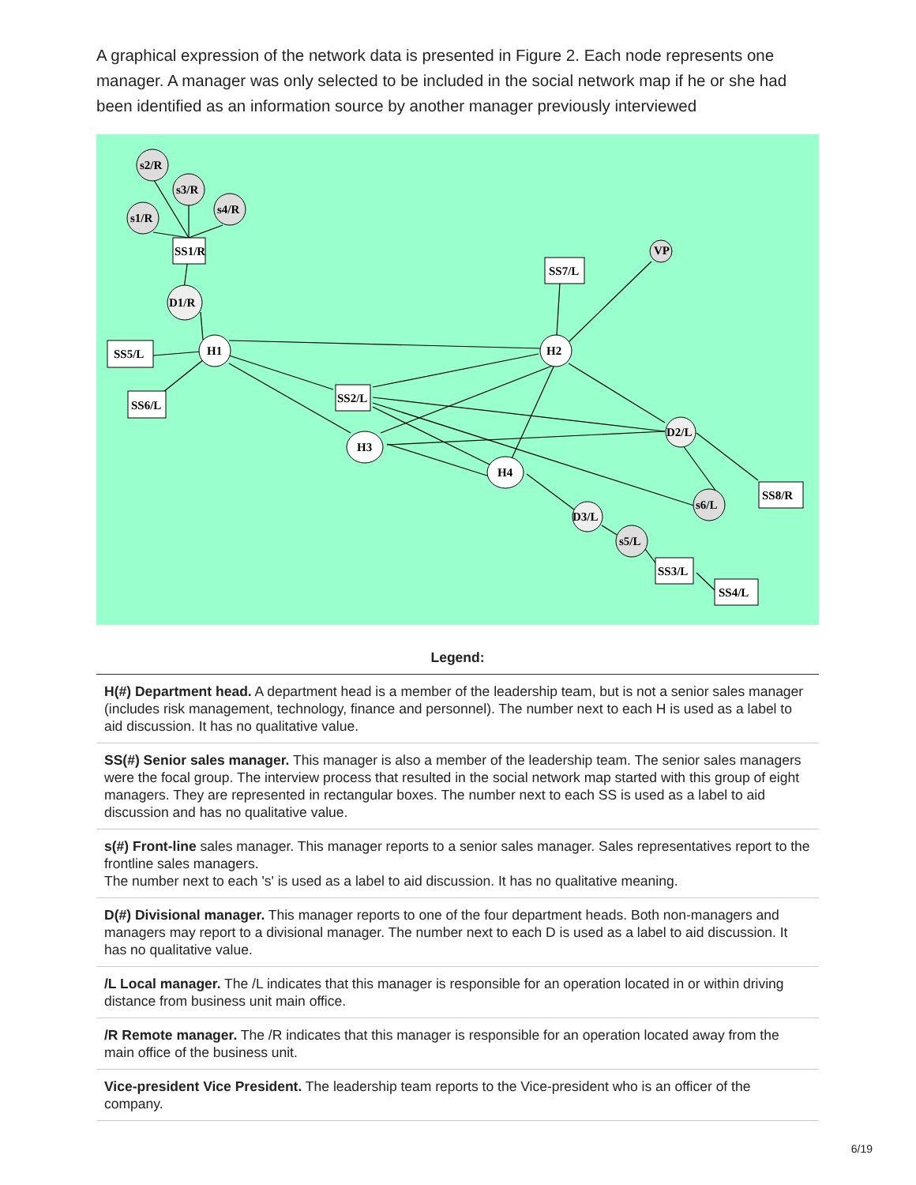A graphical expression of the network data is presented in Figure 2. Each node represents one manager. A manager was only selected to be included in the social network map if he or she had been identified as an information source by another manager previously interviewed
s2/R
s3/R
s1/R
s4/R
SS1/R
D1/R
SS5/L
H1
SS6/L
VP
SS7/L
H2
SS2/L
H3
H4
D2/L
SS8/R
s6/L
D3/L
s5/L
SS3/L
SS4/L
| Legend: |
| --- |
| H(#) Department head. A department head is a member of the leadership team, but is not a senior sales manager (includes risk management, technology, finance and personnel). The number next to each H is used as a label to aid discussion. It has no qualitative value. |
| SS(#) Senior sales manager. This manager is also a member of the leadership team. The senior sales managers were the focal group. The interview process that resulted in the social network map started with this group of eight managers. They are represented in rectangular boxes. The number next to each SS is used as a label to aid discussion and has no qualitative value. |
| s(#) Front-line sales manager. This manager reports to a senior sales manager. Sales representatives report to the frontline sales managers. The number next to each 's' is used as a label to aid discussion. It has no qualitative meaning. |
| D(#) Divisional manager. This manager reports to one of the four department heads. Both non-managers and managers may report to a divisional manager. The number next to each D is used as a label to aid discussion. It has no qualitative value. |
| /L Local manager. The /L indicates that this manager is responsible for an operation located in or within driving distance from business unit main office. |
| /R Remote manager. The /R indicates that this manager is responsible for an operation located away from the main office of the business unit. |
| Vice-president Vice President. The leadership team reports to the Vice-president who is an officer of the company. |
6/19